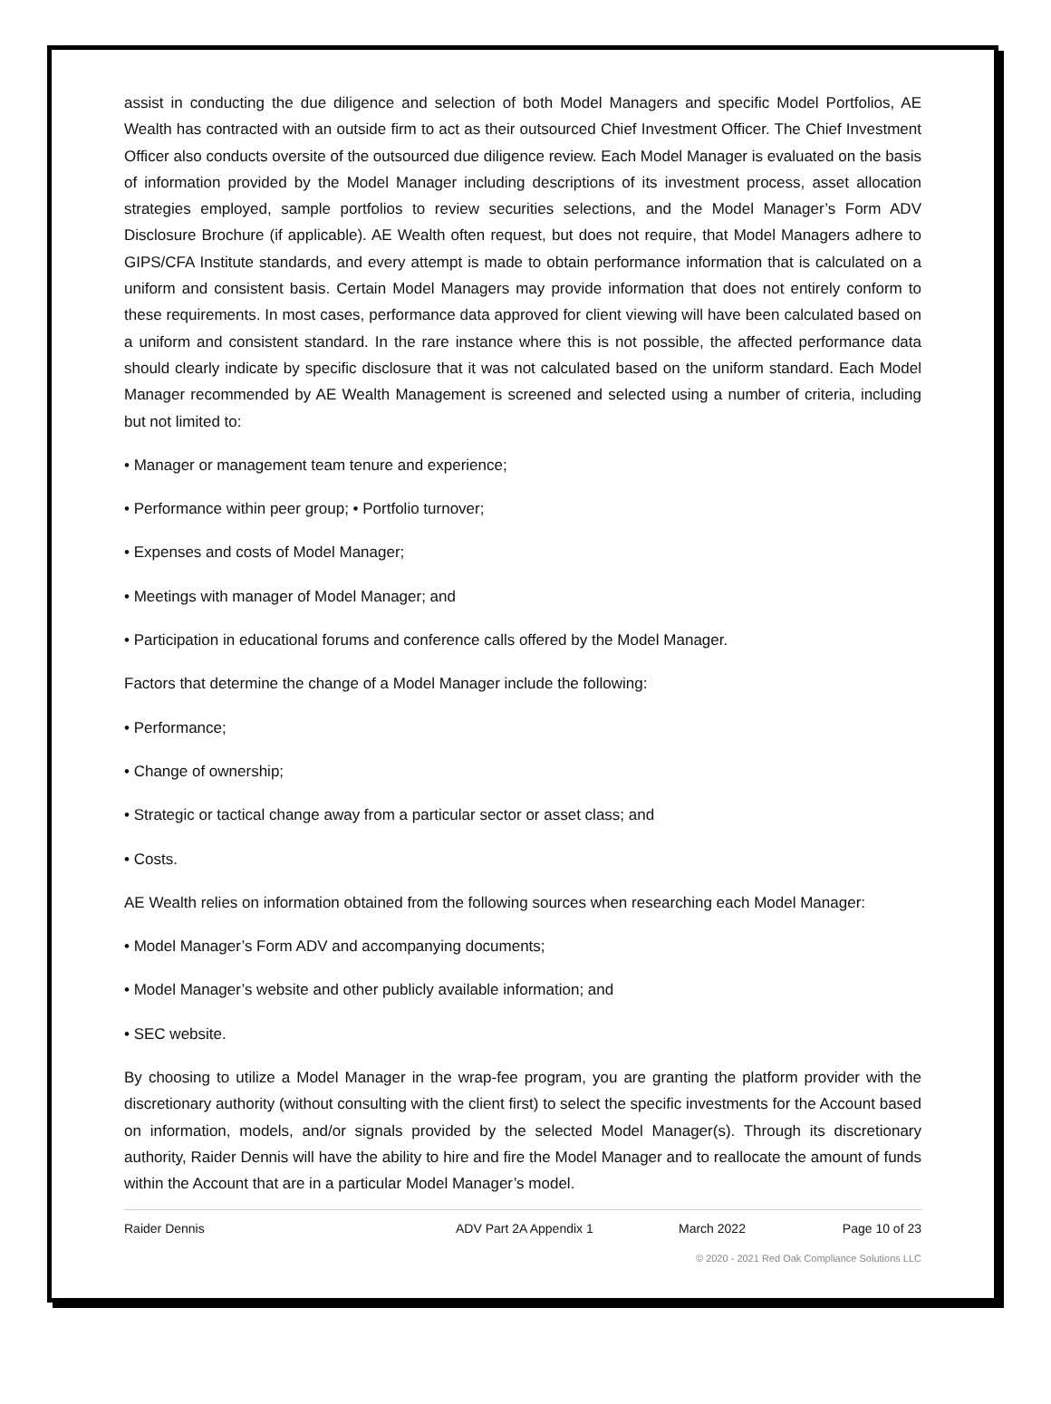assist in conducting the due diligence and selection of both Model Managers and specific Model Portfolios, AE Wealth has contracted with an outside firm to act as their outsourced Chief Investment Officer. The Chief Investment Officer also conducts oversite of the outsourced due diligence review. Each Model Manager is evaluated on the basis of information provided by the Model Manager including descriptions of its investment process, asset allocation strategies employed, sample portfolios to review securities selections, and the Model Manager’s Form ADV Disclosure Brochure (if applicable). AE Wealth often request, but does not require, that Model Managers adhere to GIPS/CFA Institute standards, and every attempt is made to obtain performance information that is calculated on a uniform and consistent basis. Certain Model Managers may provide information that does not entirely conform to these requirements. In most cases, performance data approved for client viewing will have been calculated based on a uniform and consistent standard. In the rare instance where this is not possible, the affected performance data should clearly indicate by specific disclosure that it was not calculated based on the uniform standard. Each Model Manager recommended by AE Wealth Management is screened and selected using a number of criteria, including but not limited to:
• Manager or management team tenure and experience;
• Performance within peer group; • Portfolio turnover;
• Expenses and costs of Model Manager;
• Meetings with manager of Model Manager; and
• Participation in educational forums and conference calls offered by the Model Manager.
Factors that determine the change of a Model Manager include the following:
• Performance;
• Change of ownership;
• Strategic or tactical change away from a particular sector or asset class; and
• Costs.
AE Wealth relies on information obtained from the following sources when researching each Model Manager:
• Model Manager’s Form ADV and accompanying documents;
• Model Manager’s website and other publicly available information; and
• SEC website.
By choosing to utilize a Model Manager in the wrap-fee program, you are granting the platform provider with the discretionary authority (without consulting with the client first) to select the specific investments for the Account based on information, models, and/or signals provided by the selected Model Manager(s). Through its discretionary authority, Raider Dennis will have the ability to hire and fire the Model Manager and to reallocate the amount of funds within the Account that are in a particular Model Manager’s model.
Raider Dennis ADV Part 2A Appendix 1 March 2022 Page 10 of 23
© 2020 - 2021 Red Oak Compliance Solutions LLC